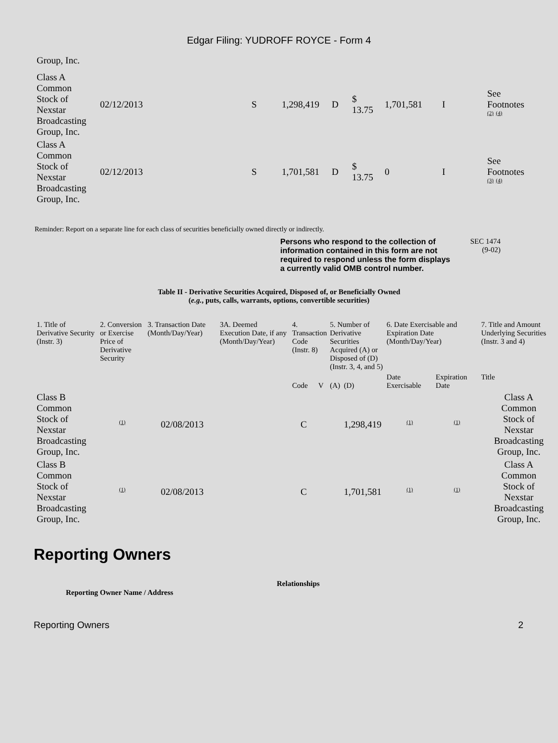Edgar Filing: YUDROFF ROYCE - Form 4
Group, Inc.
| Class A Common Stock of Nexstar Broadcasting Group, Inc. | 02/12/2013 | S | 1,298,419 | D | $ 13.75 | 1,701,581 | I | See Footnotes <sup>(2)</sup> <sup>(4)</sup> |
| Class A Common Stock of Nexstar Broadcasting Group, Inc. | 02/12/2013 | S | 1,701,581 | D | $ 13.75 | 0 | I | See Footnotes <sup>(3)</sup> <sup>(4)</sup> |
Reminder: Report on a separate line for each class of securities beneficially owned directly or indirectly.
Persons who respond to the collection of information contained in this form are not required to respond unless the form displays a currently valid OMB control number.
SEC 1474
(9-02)
Table II - Derivative Securities Acquired, Disposed of, or Beneficially Owned
(e.g., puts, calls, warrants, options, convertible securities)
| 1. Title of Derivative Security (Instr. 3) | 2. Conversion or Exercise Price of Derivative Security | 3. Transaction Date (Month/Day/Year) | 3A. Deemed Execution Date, if any (Month/Day/Year) | 4. Transaction Code (Instr. 8) | | 5. Number of Derivative Securities Acquired (A) or Disposed of (D) (Instr. 3, 4, and 5) | | 6. Date Exercisable and Expiration Date (Month/Day/Year) | | 7. Title and Amount Underlying Securities (Instr. 3 and 4) |
| --- | --- | --- | --- | --- | --- | --- | --- | --- | --- | --- |
| | | | | Code | V | (A) | (D) | Date Exercisable | Expiration Date | Title |
| Class B Common Stock of Nexstar Broadcasting Group, Inc. | <sup>(1)</sup> | 02/08/2013 | | C | | | 1,298,419 | <sup>(1)</sup> | <sup>(1)</sup> | Class A Common Stock of Nexstar Broadcasting Group, Inc. |
| Class B Common Stock of Nexstar Broadcasting Group, Inc. | <sup>(1)</sup> | 02/08/2013 | | C | | | 1,701,581 | <sup>(1)</sup> | <sup>(1)</sup> | Class A Common Stock of Nexstar Broadcasting Group, Inc. |
Reporting Owners
| Reporting Owner Name / Address | Relationships |
Reporting Owners 2